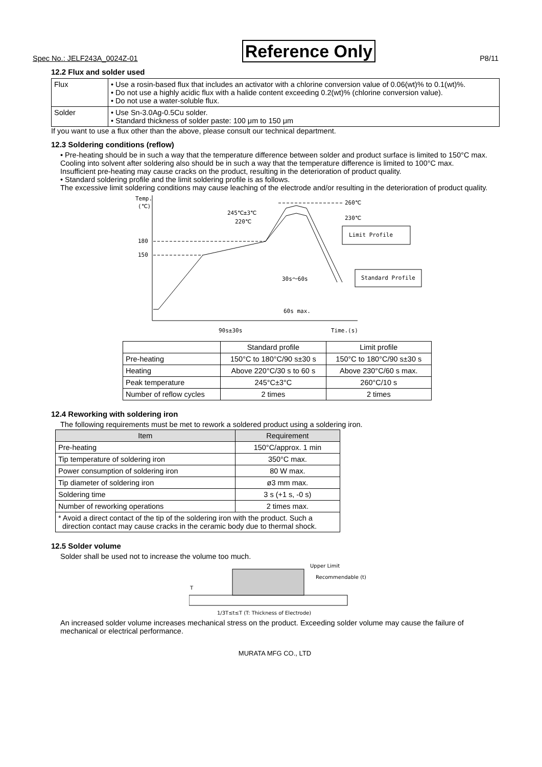Spec No.: JELF243A_0024Z-01 Reference Only P8/11
12.2 Flux and solder used
| Flux | • Use a rosin-based flux that includes an activator with a chlorine conversion value of 0.06(wt)% to 0.1(wt)%. • Do not use a highly acidic flux with a halide content exceeding 0.2(wt)% (chlorine conversion value). • Do not use a water-soluble flux. |
| Solder | • Use Sn-3.0Ag-0.5Cu solder. • Standard thickness of solder paste: 100 μm to 150 μm |
If you want to use a flux other than the above, please consult our technical department.
12.3 Soldering conditions (reflow)
• Pre-heating should be in such a way that the temperature difference between solder and product surface is limited to 150°C max.
Cooling into solvent after soldering also should be in such a way that the temperature difference is limited to 100°C max.
Insufficient pre-heating may cause cracks on the product, resulting in the deterioration of product quality.
• Standard soldering profile and the limit soldering profile is as follows.
The excessive limit soldering conditions may cause leaching of the electrode and/or resulting in the deterioration of product quality.
Temp.
(℃)
180
150
245℃±3℃
220℃
260℃
230℃
Limit Profile
Standard Profile
30s～60s
60s max.
90s±30s
Time.(s)
| | Standard profile | Limit profile |
| Pre-heating | 150°C to 180°C/90 s±30 s | 150°C to 180°C/90 s±30 s |
| Heating | Above 220°C/30 s to 60 s | Above 230°C/60 s max. |
| Peak temperature | 245°C±3°C | 260°C/10 s |
| Number of reflow cycles | 2 times | 2 times |
12.4 Reworking with soldering iron
The following requirements must be met to rework a soldered product using a soldering iron.
| Item | Requirement |
| --- | --- |
| Pre-heating | 150°C/approx. 1 min |
| Tip temperature of soldering iron | 350°C max. |
| Power consumption of soldering iron | 80 W max. |
| Tip diameter of soldering iron | ø3 mm max. |
| Soldering time | 3 s (+1 s, -0 s) |
| Number of reworking operations | 2 times max. |
| * Avoid a direct contact of the tip of the soldering iron with the product. Such a direction contact may cause cracks in the ceramic body due to thermal shock. | |
12.5 Solder volume
Solder shall be used not to increase the volume too much.
T
Upper Limit
Recommendable (t)
1/3T≤t≤T (T: Thickness of Electrode)
An increased solder volume increases mechanical stress on the product. Exceeding solder volume may cause the failure of mechanical or electrical performance.
MURATA MFG CO., LTD